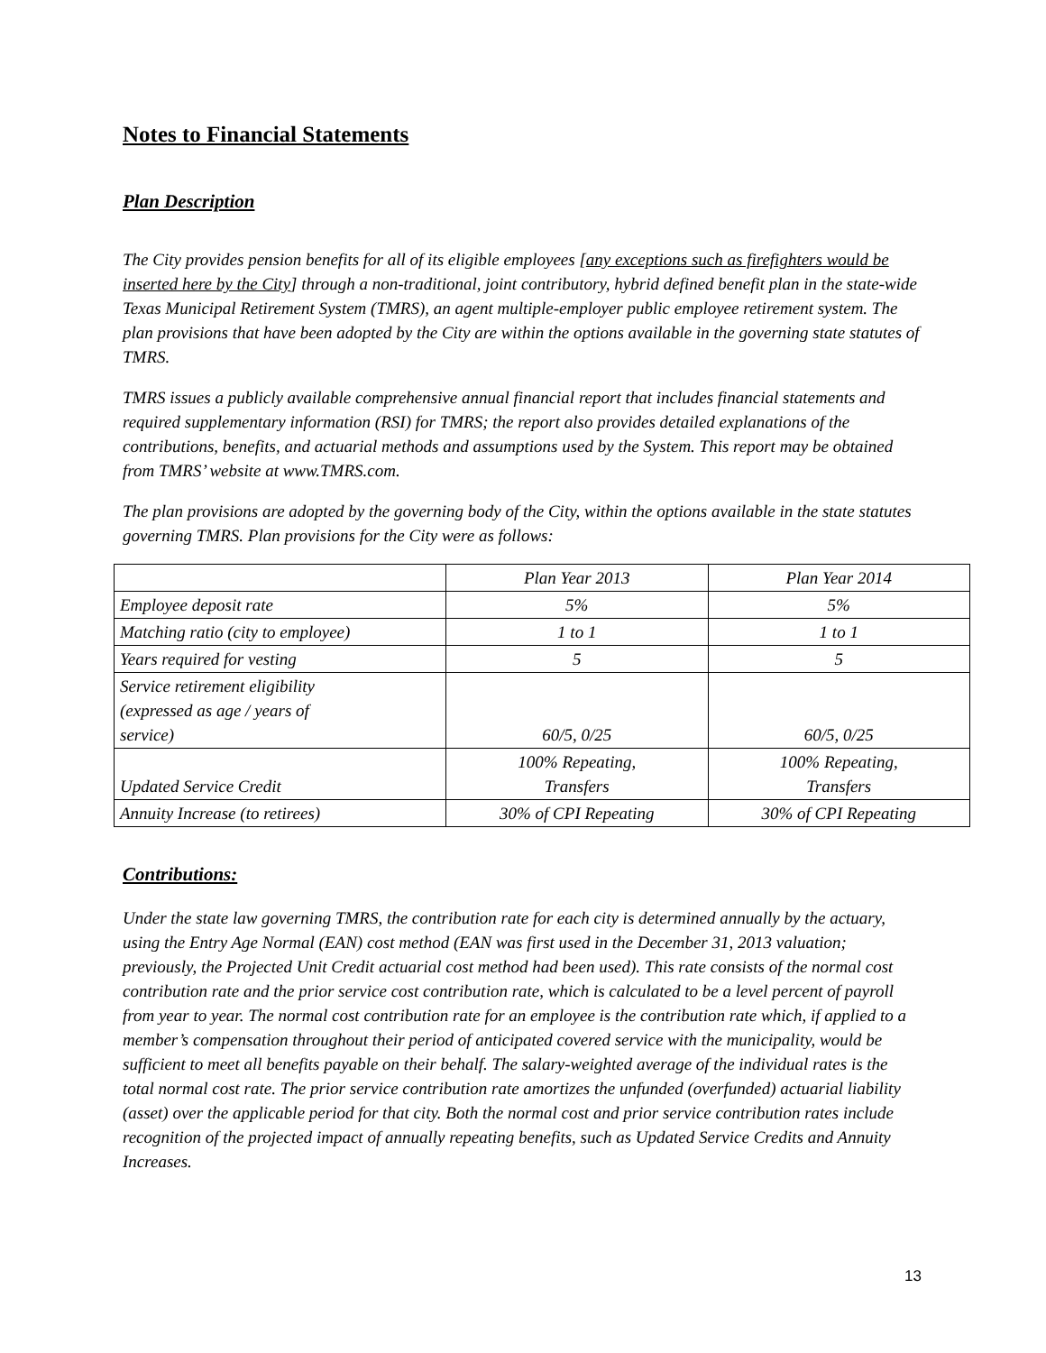Notes to Financial Statements
Plan Description
The City provides pension benefits for all of its eligible employees [any exceptions such as firefighters would be inserted here by the City] through a non-traditional, joint contributory, hybrid defined benefit plan in the state-wide Texas Municipal Retirement System (TMRS), an agent multiple-employer public employee retirement system. The plan provisions that have been adopted by the City are within the options available in the governing state statutes of TMRS.
TMRS issues a publicly available comprehensive annual financial report that includes financial statements and required supplementary information (RSI) for TMRS; the report also provides detailed explanations of the contributions, benefits, and actuarial methods and assumptions used by the System. This report may be obtained from TMRS’ website at www.TMRS.com.
The plan provisions are adopted by the governing body of the City, within the options available in the state statutes governing TMRS. Plan provisions for the City were as follows:
| | Plan Year 2013 | Plan Year 2014 |
| Employee deposit rate | 5% | 5% |
| Matching ratio (city to employee) | 1 to 1 | 1 to 1 |
| Years required for vesting | 5 | 5 |
| Service retirement eligibility (expressed as age / years of service) | 60/5, 0/25 | 60/5, 0/25 |
| Updated Service Credit | 100% Repeating, Transfers | 100% Repeating, Transfers |
| Annuity Increase (to retirees) | 30% of CPI Repeating | 30% of CPI Repeating |
Contributions:
Under the state law governing TMRS, the contribution rate for each city is determined annually by the actuary, using the Entry Age Normal (EAN) cost method (EAN was first used in the December 31, 2013 valuation; previously, the Projected Unit Credit actuarial cost method had been used). This rate consists of the normal cost contribution rate and the prior service cost contribution rate, which is calculated to be a level percent of payroll from year to year. The normal cost contribution rate for an employee is the contribution rate which, if applied to a member’s compensation throughout their period of anticipated covered service with the municipality, would be sufficient to meet all benefits payable on their behalf. The salary-weighted average of the individual rates is the total normal cost rate. The prior service contribution rate amortizes the unfunded (overfunded) actuarial liability (asset) over the applicable period for that city. Both the normal cost and prior service contribution rates include recognition of the projected impact of annually repeating benefits, such as Updated Service Credits and Annuity Increases.
13